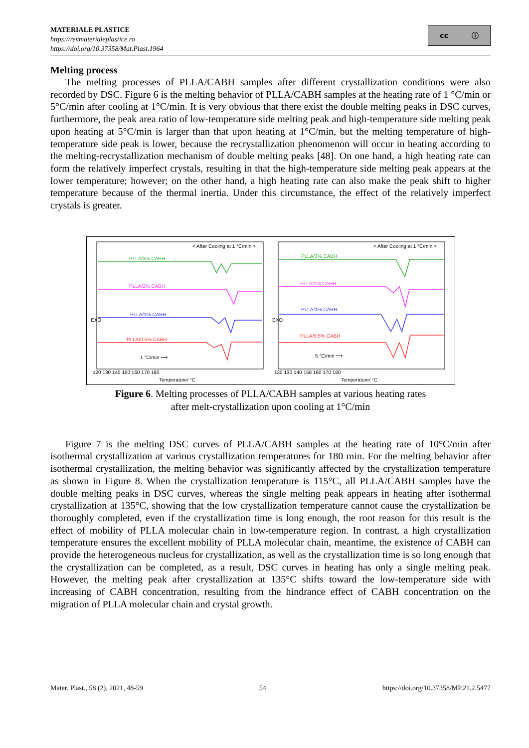MATERIALE PLASTICE
https://revmaterialeplastice.ro
https://doi.org/10.37358/Mat.Plast.1964
cc ⓘ
Melting process
The melting processes of PLLA/CABH samples after different crystallization conditions were also recorded by DSC. Figure 6 is the melting behavior of PLLA/CABH samples at the heating rate of 1 °C/min or 5°C/min after cooling at 1°C/min. It is very obvious that there exist the double melting peaks in DSC curves, furthermore, the peak area ratio of low-temperature side melting peak and high-temperature side melting peak upon heating at 5°C/min is larger than that upon heating at 1°C/min, but the melting temperature of high-temperature side peak is lower, because the recrystallization phenomenon will occur in heating according to the melting-recrystallization mechanism of double melting peaks [48]. On one hand, a high heating rate can form the relatively imperfect crystals, resulting in that the high-temperature side melting peak appears at the lower temperature; however; on the other hand, a high heating rate can also make the peak shift to higher temperature because of the thermal inertia. Under this circumstance, the effect of the relatively imperfect crystals is greater.
< After Cooling at 1 °C/min >
PLLA/3% CABH
PLLA/2% CABH
PLLA/1% CABH
PLLA/0.5% CABH
1 °C/min ⟶
EXO
< After Cooling at 1 °C/min >
PLLA/3% CABH
PLLA/2% CABH
PLLA/1% CABH
PLLA/0.5% CABH
5 °C/min ⟶
EXO
120 130 140 150 160 170 180
120 130 140 150 160 170 180
Temperature/ °C
Temperature/ °C
Figure 6. Melting processes of PLLA/CABH samples at various heating rates
after melt-crystallization upon cooling at 1°C/min
Figure 7 is the melting DSC curves of PLLA/CABH samples at the heating rate of 10°C/min after isothermal crystallization at various crystallization temperatures for 180 min. For the melting behavior after isothermal crystallization, the melting behavior was significantly affected by the crystallization temperature as shown in Figure 8. When the crystallization temperature is 115°C, all PLLA/CABH samples have the double melting peaks in DSC curves, whereas the single melting peak appears in heating after isothermal crystallization at 135°C, showing that the low crystallization temperature cannot cause the crystallization be thoroughly completed, even if the crystallization time is long enough, the root reason for this result is the effect of mobility of PLLA molecular chain in low-temperature region. In contrast, a high crystallization temperature ensures the excellent mobility of PLLA molecular chain, meantime, the existence of CABH can provide the heterogeneous nucleus for crystallization, as well as the crystallization time is so long enough that the crystallization can be completed, as a result, DSC curves in heating has only a single melting peak. However, the melting peak after crystallization at 135°C shifts toward the low-temperature side with increasing of CABH concentration, resulting from the hindrance effect of CABH concentration on the migration of PLLA molecular chain and crystal growth.
Mater. Plast., 58 (2), 2021, 48-59 54 https://doi.org/10.37358/MP.21.2.5477